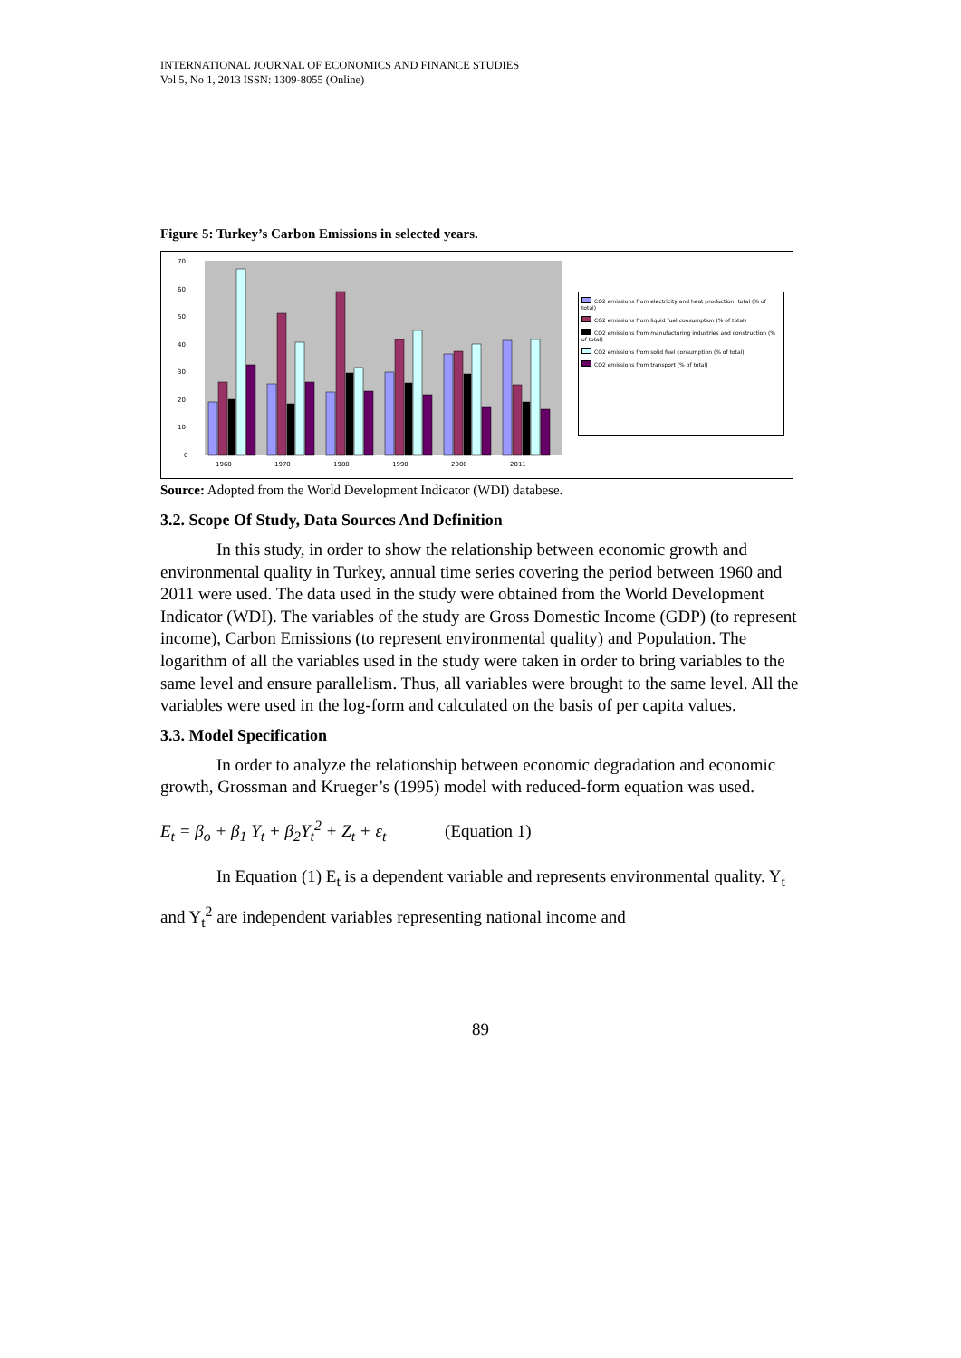INTERNATIONAL JOURNAL OF ECONOMICS AND FINANCE STUDIES
Vol 5, No 1, 2013 ISSN: 1309-8055 (Online)
Figure 5: Turkey’s Carbon Emissions in selected years.
70
60
50
40
30
20
10
0
1960
1970
1980
1990
2000
2011
CO2 emissions from electricity and heat production, total (% of total)
CO2 emissions from liquid fuel consumption (% of total)
CO2 emissions from manufacturing industries and construction (% of total)
CO2 emissions from solid fuel consumption (% of total)
CO2 emissions from transport (% of total)
Source: Adopted from the World Development Indicator (WDI) databese.
3.2. Scope Of Study, Data Sources And Definition
In this study, in order to show the relationship between economic growth and environmental quality in Turkey, annual time series covering the period between 1960 and 2011 were used. The data used in the study were obtained from the World Development Indicator (WDI). The variables of the study are Gross Domestic Income (GDP) (to represent income), Carbon Emissions (to represent environmental quality) and Population. The logarithm of all the variables used in the study were taken in order to bring variables to the same level and ensure parallelism. Thus, all variables were brought to the same level. All the variables were used in the log-form and calculated on the basis of per capita values.
3.3. Model Specification
In order to analyze the relationship between economic degradation and economic growth, Grossman and Krueger’s (1995) model with reduced-form equation was used.
E<sub>t</sub> = β<sub>o</sub> + β<sub>1</sub> Y<sub>t</sub> + β<sub>2</sub>Y<sub>t</sub><sup>2</sup> + Z<sub>t</sub> + ε<sub>t</sub> (Equation 1)
In Equation (1) E<sub>t</sub> is a dependent variable and represents environmental quality. Y<sub>t</sub> and Y<sub>t</sub><sup>2</sup> are independent variables representing national income and
89